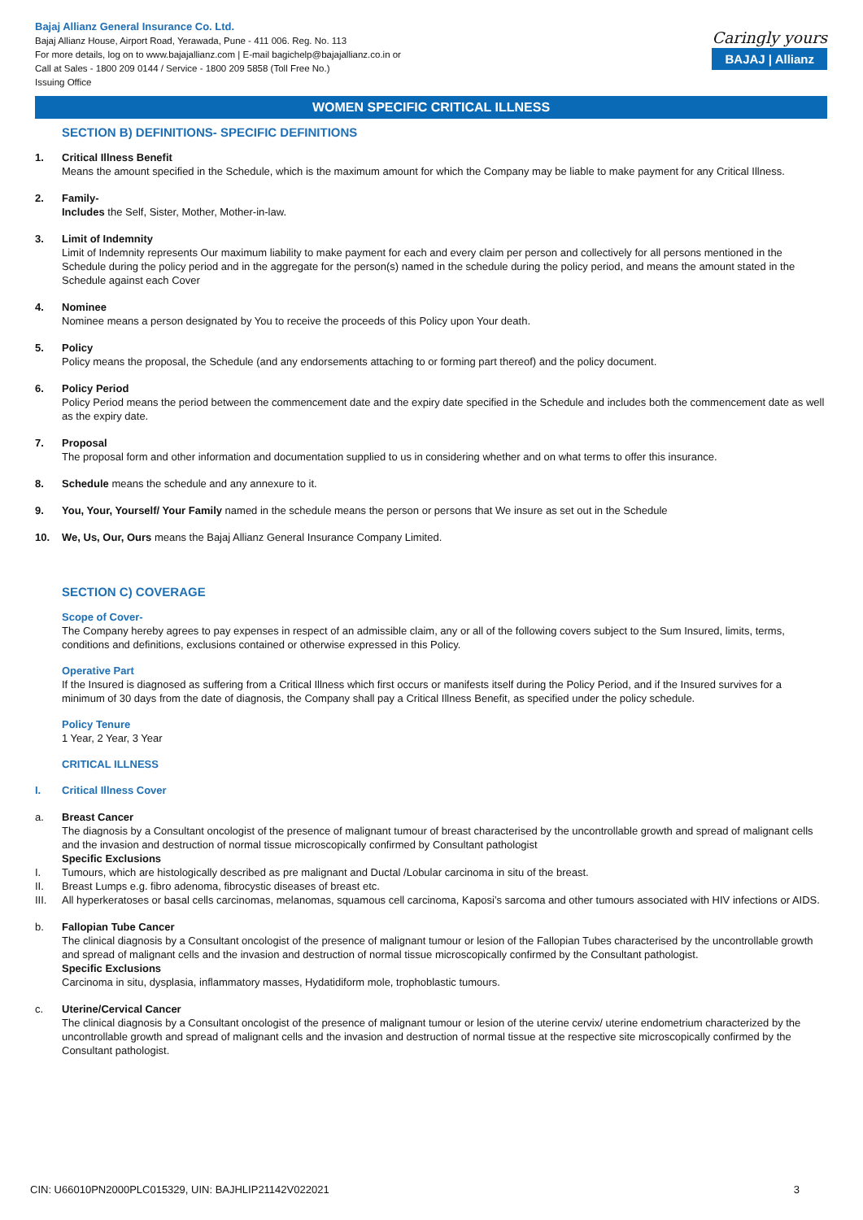Bajaj Allianz General Insurance Co. Ltd.
Bajaj Allianz House, Airport Road, Yerawada, Pune - 411 006. Reg. No. 113
For more details, log on to www.bajajallianz.com | E-mail bagichelp@bajajallianz.co.in or
Call at Sales - 1800 209 0144 / Service - 1800 209 5858 (Toll Free No.)
Issuing Office
Caringly yours
BAJAJ | Allianz
WOMEN SPECIFIC CRITICAL ILLNESS
SECTION B) DEFINITIONS- SPECIFIC DEFINITIONS
1. Critical Illness Benefit
Means the amount specified in the Schedule, which is the maximum amount for which the Company may be liable to make payment for any Critical Illness.
2. Family-
Includes the Self, Sister, Mother, Mother-in-law.
3. Limit of Indemnity
Limit of Indemnity represents Our maximum liability to make payment for each and every claim per person and collectively for all persons mentioned in the Schedule during the policy period and in the aggregate for the person(s) named in the schedule during the policy period, and means the amount stated in the Schedule against each Cover
4. Nominee
Nominee means a person designated by You to receive the proceeds of this Policy upon Your death.
5. Policy
Policy means the proposal, the Schedule (and any endorsements attaching to or forming part thereof) and the policy document.
6. Policy Period
Policy Period means the period between the commencement date and the expiry date specified in the Schedule and includes both the commencement date as well as the expiry date.
7. Proposal
The proposal form and other information and documentation supplied to us in considering whether and on what terms to offer this insurance.
8. Schedule means the schedule and any annexure to it.
9. You, Your, Yourself/ Your Family named in the schedule means the person or persons that We insure as set out in the Schedule
10. We, Us, Our, Ours means the Bajaj Allianz General Insurance Company Limited.
SECTION C) COVERAGE
Scope of Cover-
The Company hereby agrees to pay expenses in respect of an admissible claim, any or all of the following covers subject to the Sum Insured, limits, terms, conditions and definitions, exclusions contained or otherwise expressed in this Policy.
Operative Part
If the Insured is diagnosed as suffering from a Critical Illness which first occurs or manifests itself during the Policy Period, and if the Insured survives for a minimum of 30 days from the date of diagnosis, the Company shall pay a Critical Illness Benefit, as specified under the policy schedule.
Policy Tenure
1 Year, 2 Year, 3 Year
CRITICAL ILLNESS
I. Critical Illness Cover
a. Breast Cancer
The diagnosis by a Consultant oncologist of the presence of malignant tumour of breast characterised by the uncontrollable growth and spread of malignant cells and the invasion and destruction of normal tissue microscopically confirmed by Consultant pathologist
Specific Exclusions
I. Tumours, which are histologically described as pre malignant and Ductal /Lobular carcinoma in situ of the breast.
II. Breast Lumps e.g. fibro adenoma, fibrocystic diseases of breast etc.
III. All hyperkeratoses or basal cells carcinomas, melanomas, squamous cell carcinoma, Kaposi’s sarcoma and other tumours associated with HIV infections or AIDS.
b. Fallopian Tube Cancer
The clinical diagnosis by a Consultant oncologist of the presence of malignant tumour or lesion of the Fallopian Tubes characterised by the uncontrollable growth and spread of malignant cells and the invasion and destruction of normal tissue microscopically confirmed by the Consultant pathologist.
Specific Exclusions
Carcinoma in situ, dysplasia, inflammatory masses, Hydatidiform mole, trophoblastic tumours.
c. Uterine/Cervical Cancer
The clinical diagnosis by a Consultant oncologist of the presence of malignant tumour or lesion of the uterine cervix/ uterine endometrium characterized by the uncontrollable growth and spread of malignant cells and the invasion and destruction of normal tissue at the respective site microscopically confirmed by the Consultant pathologist.
CIN: U66010PN2000PLC015329, UIN: BAJHLIP21142V022021 3